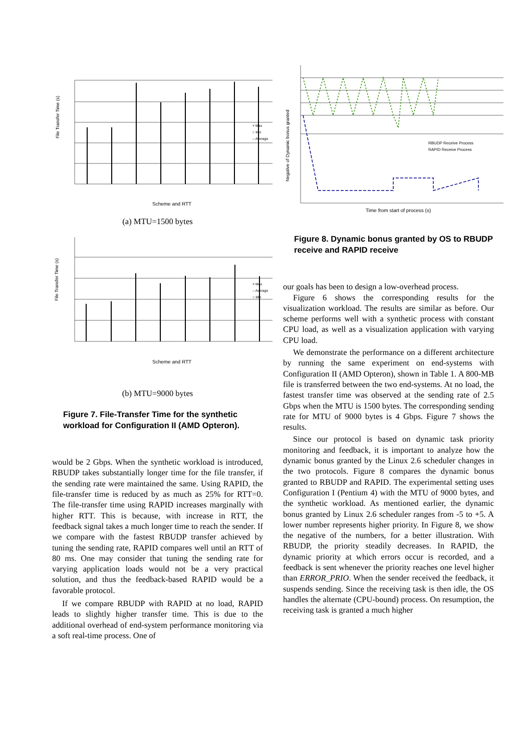File Transfer Time (s)
Scheme and RTT
× Max
○ Min
– Average
(a) MTU=1500 bytes
File Transfer Time (s)
Scheme and RTT
× Max
– Average
○ Min
(b) MTU=9000 bytes
Figure 7. File-Transfer Time for the synthetic workload for Configuration II (AMD Opteron).
would be 2 Gbps. When the synthetic workload is introduced, RBUDP takes substantially longer time for the file transfer, if the sending rate were maintained the same. Using RAPID, the file-transfer time is reduced by as much as 25% for RTT=0. The file-transfer time using RAPID increases marginally with higher RTT. This is because, with increase in RTT, the feedback signal takes a much longer time to reach the sender. If we compare with the fastest RBUDP transfer achieved by tuning the sending rate, RAPID compares well until an RTT of 80 ms. One may consider that tuning the sending rate for varying application loads would not be a very practical solution, and thus the feedback-based RAPID would be a favorable protocol.
If we compare RBUDP with RAPID at no load, RAPID leads to slightly higher transfer time. This is due to the additional overhead of end-system performance monitoring via a soft real-time process. One of
Negative of Dynamic bonus granted
RBUDP Receive Process
RAPID Receive Process
Time from start of process (s)
Figure 8. Dynamic bonus granted by OS to RBUDP receive and RAPID receive
our goals has been to design a low-overhead process.
Figure 6 shows the corresponding results for the visualization workload. The results are similar as before. Our scheme performs well with a synthetic process with constant CPU load, as well as a visualization application with varying CPU load.
We demonstrate the performance on a different architecture by running the same experiment on end-systems with Configuration II (AMD Opteron), shown in Table 1. A 800-MB file is transferred between the two end-systems. At no load, the fastest transfer time was observed at the sending rate of 2.5 Gbps when the MTU is 1500 bytes. The corresponding sending rate for MTU of 9000 bytes is 4 Gbps. Figure 7 shows the results.
Since our protocol is based on dynamic task priority monitoring and feedback, it is important to analyze how the dynamic bonus granted by the Linux 2.6 scheduler changes in the two protocols. Figure 8 compares the dynamic bonus granted to RBUDP and RAPID. The experimental setting uses Configuration I (Pentium 4) with the MTU of 9000 bytes, and the synthetic workload. As mentioned earlier, the dynamic bonus granted by Linux 2.6 scheduler ranges from -5 to +5. A lower number represents higher priority. In Figure 8, we show the negative of the numbers, for a better illustration. With RBUDP, the priority steadily decreases. In RAPID, the dynamic priority at which errors occur is recorded, and a feedback is sent whenever the priority reaches one level higher than ERROR_PRIO. When the sender received the feedback, it suspends sending. Since the receiving task is then idle, the OS handles the alternate (CPU-bound) process. On resumption, the receiving task is granted a much higher